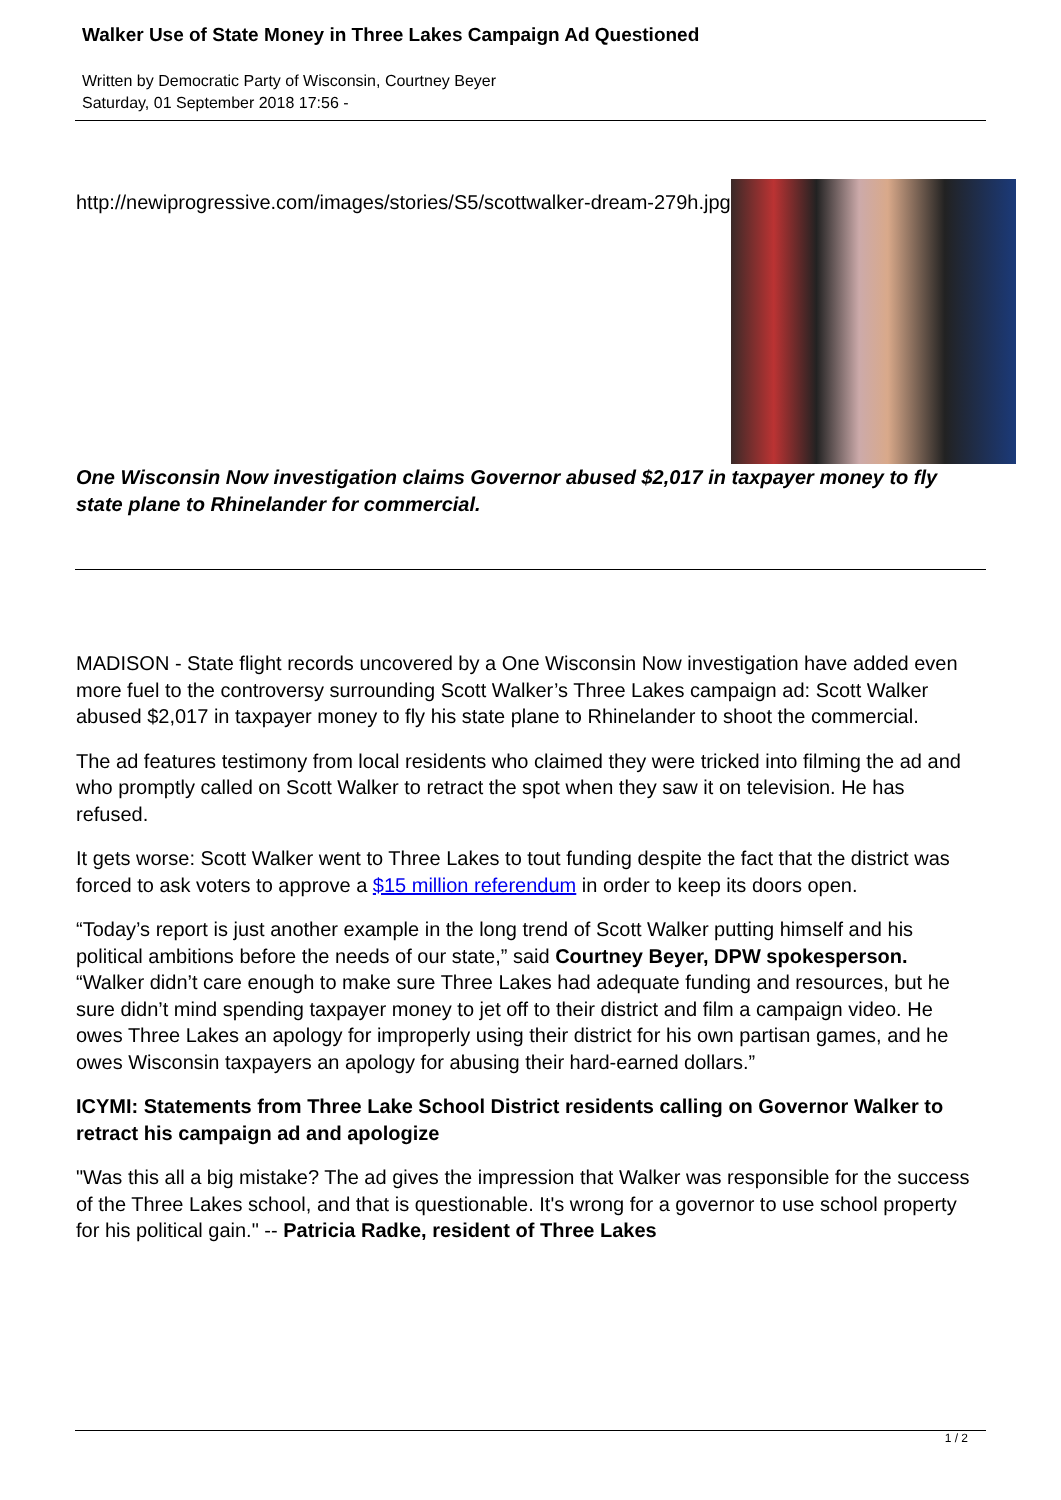Walker Use of State Money in Three Lakes Campaign Ad Questioned
Written by Democratic Party of Wisconsin, Courtney Beyer
Saturday, 01 September 2018 17:56 -
http://newiprogressive.com/images/stories/S5/scottwalker-dream-279h.jpg
One Wisconsin Now investigation claims Governor abused $2,017 in taxpayer money to fly state plane to Rhinelander for commercial.
MADISON - State flight records uncovered by a One Wisconsin Now investigation have added even more fuel to the controversy surrounding Scott Walker’s Three Lakes campaign ad: Scott Walker abused $2,017 in taxpayer money to fly his state plane to Rhinelander to shoot the commercial.
The ad features testimony from local residents who claimed they were tricked into filming the ad and who promptly called on Scott Walker to retract the spot when they saw it on television. He has refused.
It gets worse: Scott Walker went to Three Lakes to tout funding despite the fact that the district was forced to ask voters to approve a $15 million referendum in order to keep its doors open.
“Today’s report is just another example in the long trend of Scott Walker putting himself and his political ambitions before the needs of our state,” said Courtney Beyer, DPW spokesperson. “Walker didn’t care enough to make sure Three Lakes had adequate funding and resources, but he sure didn’t mind spending taxpayer money to jet off to their district and film a campaign video. He owes Three Lakes an apology for improperly using their district for his own partisan games, and he owes Wisconsin taxpayers an apology for abusing their hard-earned dollars.”
ICYMI: Statements from Three Lake School District residents calling on Governor Walker to retract his campaign ad and apologize
"Was this all a big mistake? The ad gives the impression that Walker was responsible for the success of the Three Lakes school, and that is questionable. It's wrong for a governor to use school property for his political gain." -- Patricia Radke, resident of Three Lakes
1 / 2